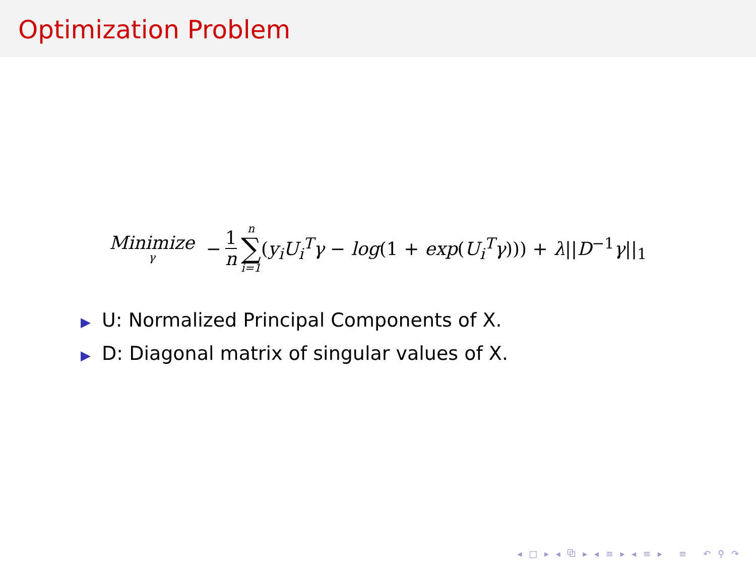Optimization Problem
Minimize γ − 1 n n ∑ i=1 (y<sub>i</sub>U<sub>i</sub><sup>T</sup>γ − log(1 + exp(U<sub>i</sub><sup>T</sup>γ))) + λ||D<sup>−1</sup>γ||<sub>1</sub>
▶ U: Normalized Principal Components of X.
▶ D: Diagonal matrix of singular values of X.
◂ □ ▸ ◂ ⧉ ▸ ◂ ≡ ▸ ◂ ≡ ▸ ≡ ↶ ⚲ ↷